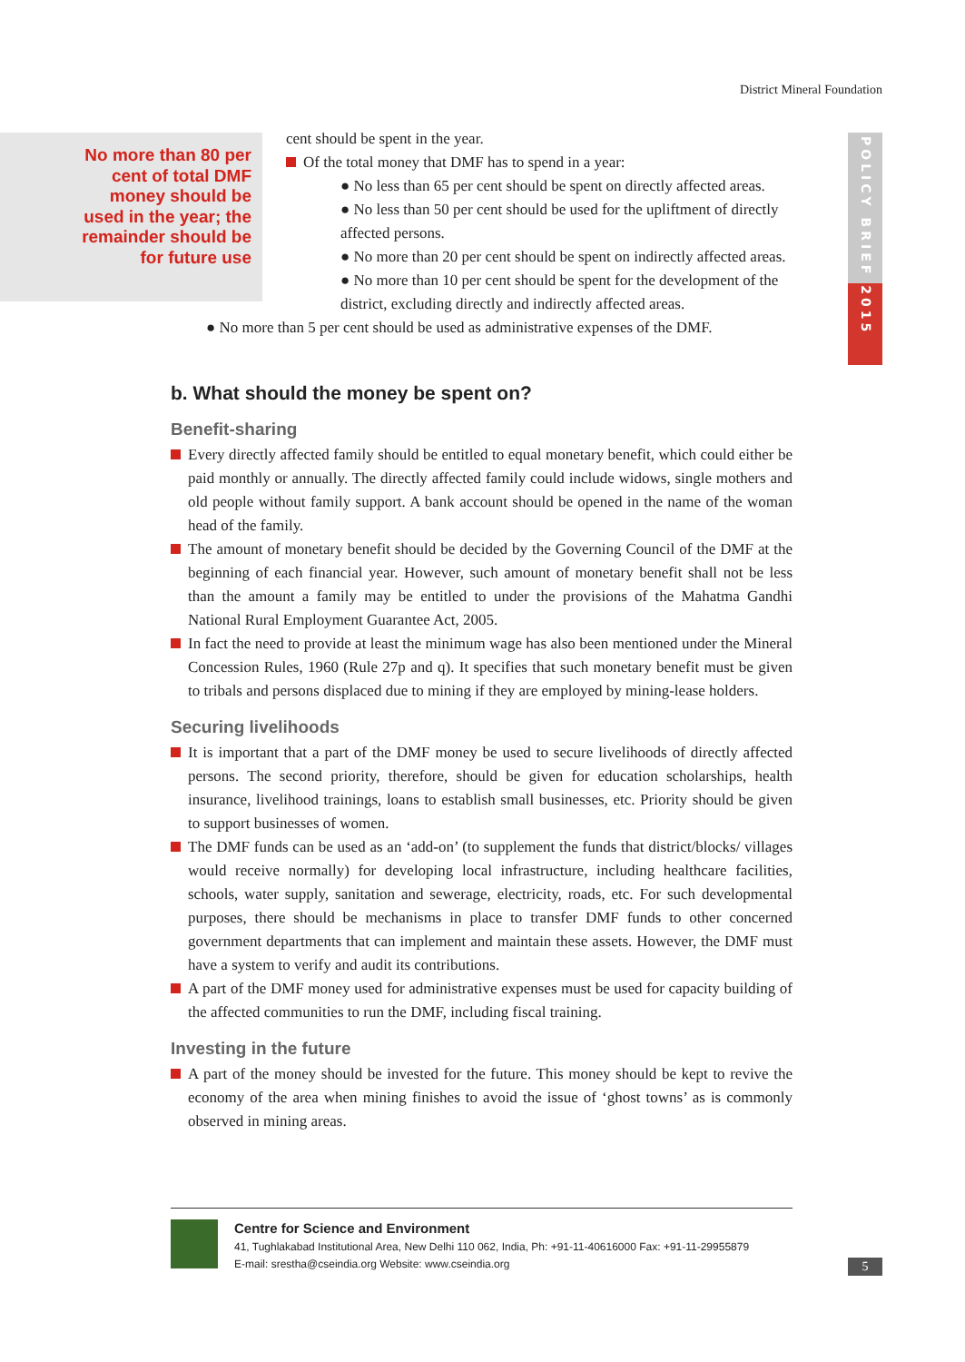District Mineral Foundation
POLICY BRIEF 2015
No more than 80 per cent of total DMF money should be used in the year; the remainder should be for future use
cent should be spent in the year.
Of the total money that DMF has to spend in a year:
● No less than 65 per cent should be spent on directly affected areas.
● No less than 50 per cent should be used for the upliftment of directly affected persons.
● No more than 20 per cent should be spent on indirectly affected areas.
● No more than 10 per cent should be spent for the development of the district, excluding directly and indirectly affected areas.
● No more than 5 per cent should be used as administrative expenses of the DMF.
b. What should the money be spent on?
Benefit-sharing
Every directly affected family should be entitled to equal monetary benefit, which could either be paid monthly or annually. The directly affected family could include widows, single mothers and old people without family support. A bank account should be opened in the name of the woman head of the family.
The amount of monetary benefit should be decided by the Governing Council of the DMF at the beginning of each financial year. However, such amount of monetary benefit shall not be less than the amount a family may be entitled to under the provisions of the Mahatma Gandhi National Rural Employment Guarantee Act, 2005.
In fact the need to provide at least the minimum wage has also been mentioned under the Mineral Concession Rules, 1960 (Rule 27p and q). It specifies that such monetary benefit must be given to tribals and persons displaced due to mining if they are employed by mining-lease holders.
Securing livelihoods
It is important that a part of the DMF money be used to secure livelihoods of directly affected persons. The second priority, therefore, should be given for education scholarships, health insurance, livelihood trainings, loans to establish small businesses, etc. Priority should be given to support businesses of women.
The DMF funds can be used as an ‘add-on’ (to supplement the funds that district/blocks/ villages would receive normally) for developing local infrastructure, including healthcare facilities, schools, water supply, sanitation and sewerage, electricity, roads, etc. For such developmental purposes, there should be mechanisms in place to transfer DMF funds to other concerned government departments that can implement and maintain these assets. However, the DMF must have a system to verify and audit its contributions.
A part of the DMF money used for administrative expenses must be used for capacity building of the affected communities to run the DMF, including fiscal training.
Investing in the future
A part of the money should be invested for the future. This money should be kept to revive the economy of the area when mining finishes to avoid the issue of ‘ghost towns’ as is commonly observed in mining areas.
Centre for Science and Environment
41, Tughlakabad Institutional Area, New Delhi 110 062, India, Ph: +91-11-40616000 Fax: +91-11-29955879
E-mail: srestha@cseindia.org Website: www.cseindia.org
5